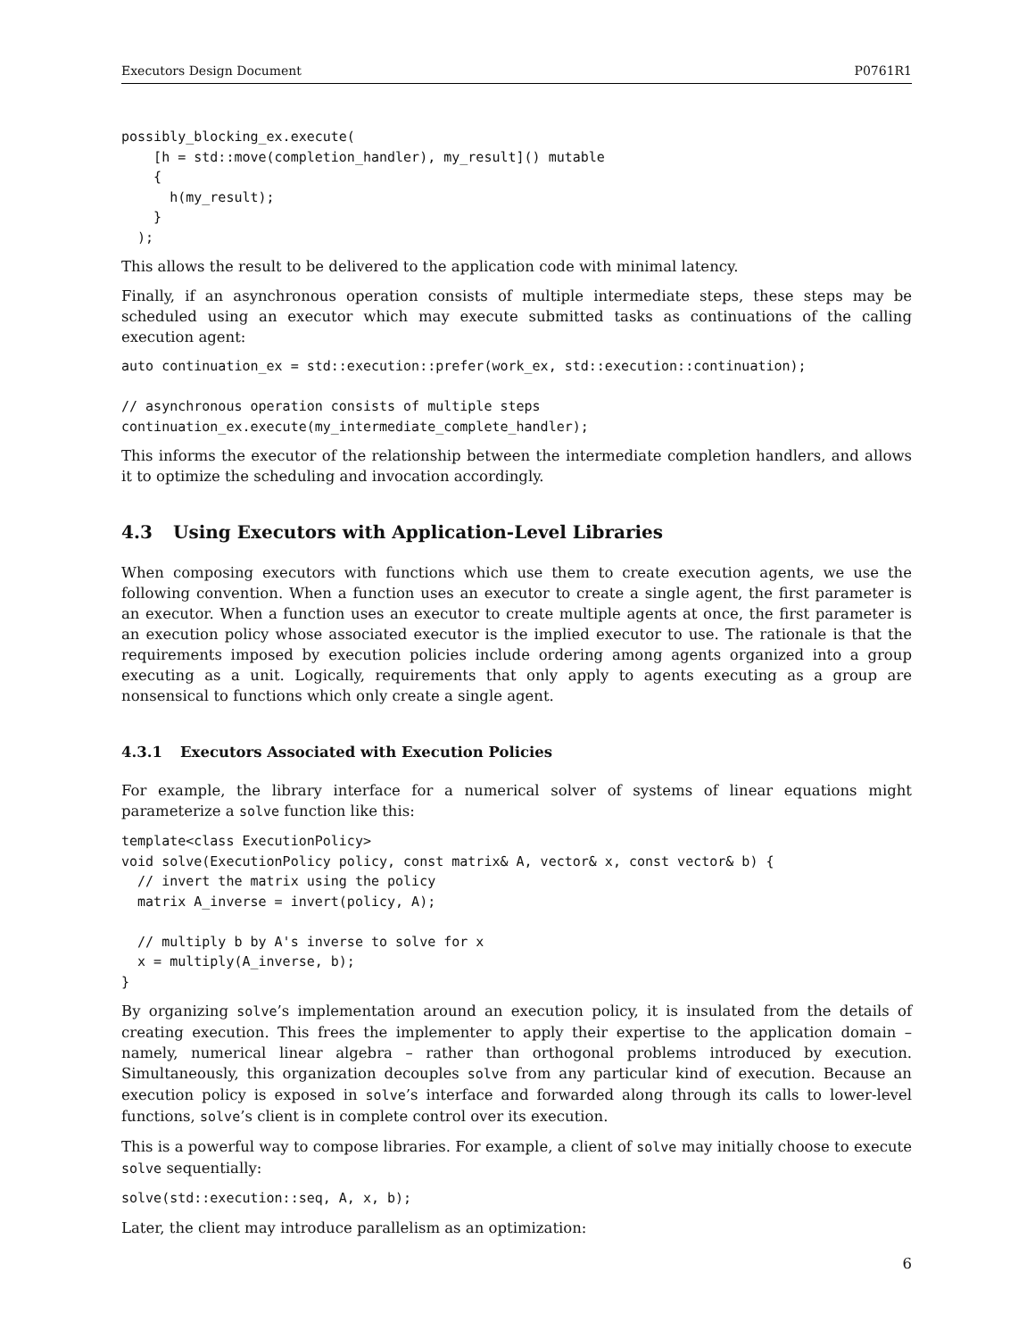Executors Design Document P0761R1
possibly_blocking_ex.execute(
    [h = std::move(completion_handler), my_result]() mutable
    {
      h(my_result);
    }
  );
This allows the result to be delivered to the application code with minimal latency.
Finally, if an asynchronous operation consists of multiple intermediate steps, these steps may be scheduled using an executor which may execute submitted tasks as continuations of the calling execution agent:
auto continuation_ex = std::execution::prefer(work_ex, std::execution::continuation);

// asynchronous operation consists of multiple steps
continuation_ex.execute(my_intermediate_complete_handler);
This informs the executor of the relationship between the intermediate completion handlers, and allows it to optimize the scheduling and invocation accordingly.
4.3 Using Executors with Application-Level Libraries
When composing executors with functions which use them to create execution agents, we use the following convention. When a function uses an executor to create a single agent, the first parameter is an executor. When a function uses an executor to create multiple agents at once, the first parameter is an execution policy whose associated executor is the implied executor to use. The rationale is that the requirements imposed by execution policies include ordering among agents organized into a group executing as a unit. Logically, requirements that only apply to agents executing as a group are nonsensical to functions which only create a single agent.
4.3.1 Executors Associated with Execution Policies
For example, the library interface for a numerical solver of systems of linear equations might parameterize a solve function like this:
template<class ExecutionPolicy>
void solve(ExecutionPolicy policy, const matrix& A, vector& x, const vector& b) {
  // invert the matrix using the policy
  matrix A_inverse = invert(policy, A);

  // multiply b by A's inverse to solve for x
  x = multiply(A_inverse, b);
}
By organizing solve’s implementation around an execution policy, it is insulated from the details of creating execution. This frees the implementer to apply their expertise to the application domain – namely, numerical linear algebra – rather than orthogonal problems introduced by execution. Simultaneously, this organization decouples solve from any particular kind of execution. Because an execution policy is exposed in solve’s interface and forwarded along through its calls to lower-level functions, solve’s client is in complete control over its execution.
This is a powerful way to compose libraries. For example, a client of solve may initially choose to execute solve sequentially:
solve(std::execution::seq, A, x, b);
Later, the client may introduce parallelism as an optimization:
6